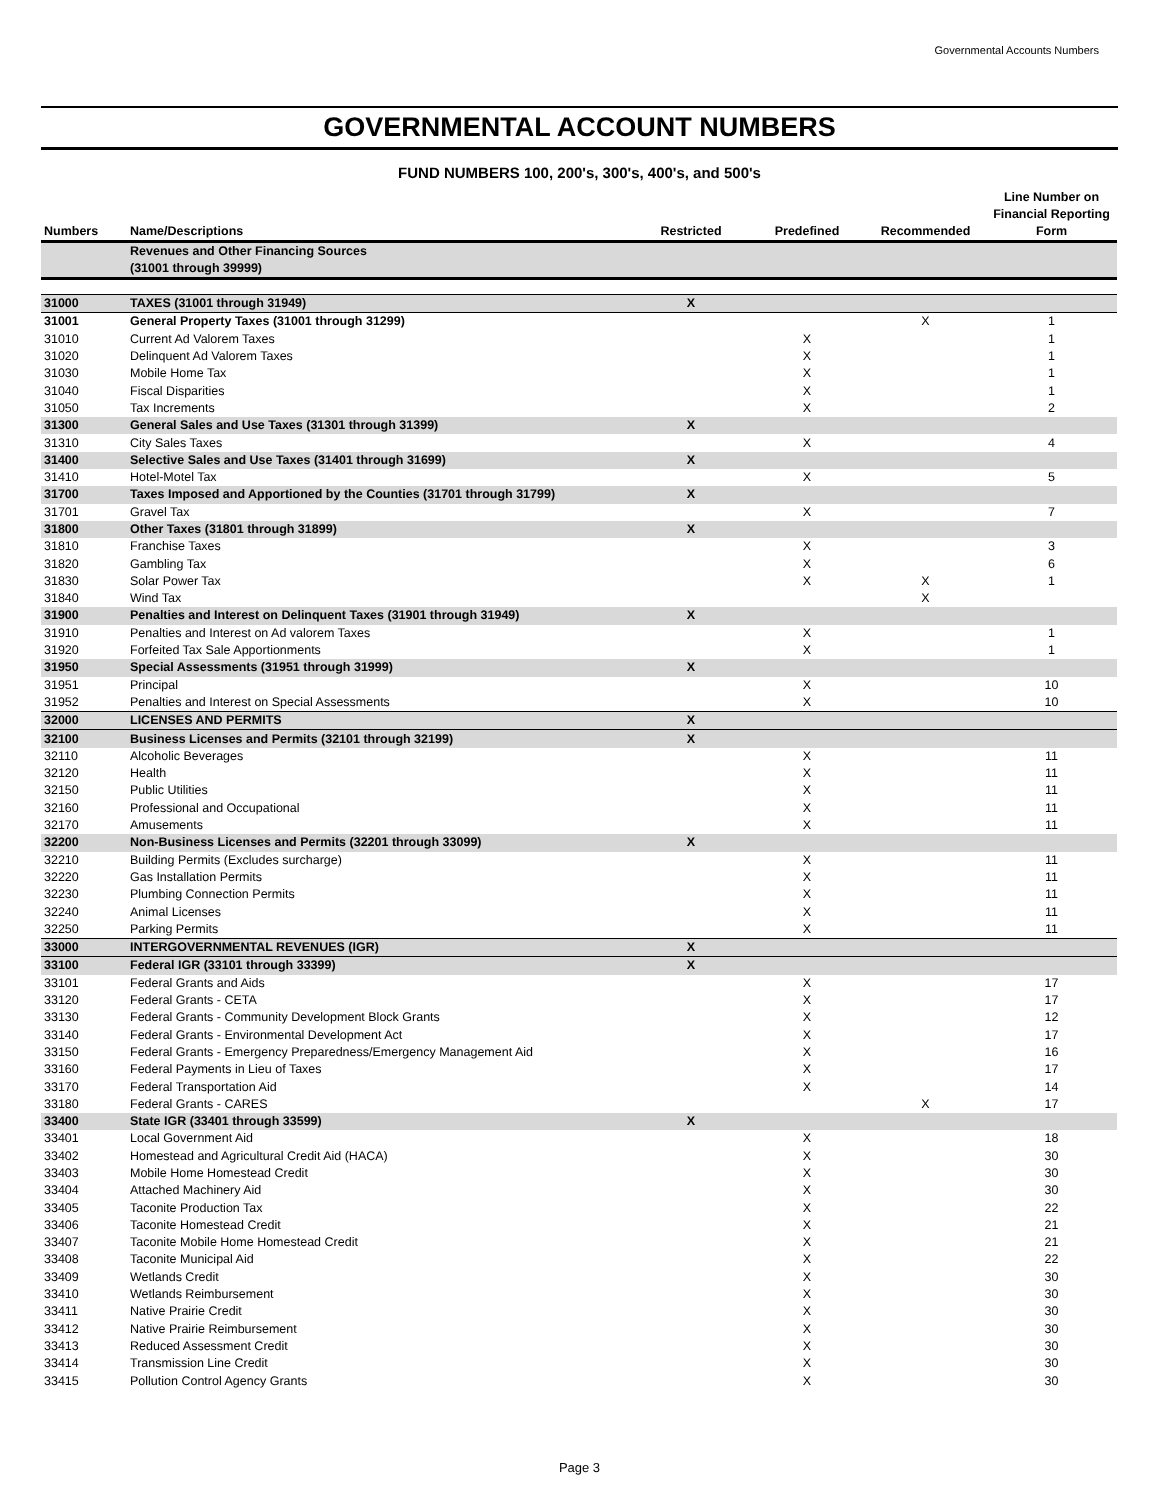Governmental Accounts Numbers
GOVERNMENTAL ACCOUNT NUMBERS
FUND NUMBERS 100, 200's, 300's, 400's, and 500's
| Numbers | Name/Descriptions | Restricted | Predefined | Recommended | Line Number on Financial Reporting Form |
| --- | --- | --- | --- | --- | --- |
| | Revenues and Other Financing Sources (31001 through 39999) | | | | |
| 31000 | TAXES (31001 through 31949) | X | | | |
| 31001 | General Property Taxes (31001 through 31299) | | | X | 1 |
| 31010 | Current Ad Valorem Taxes | | X | | 1 |
| 31020 | Delinquent Ad Valorem Taxes | | X | | 1 |
| 31030 | Mobile Home Tax | | X | | 1 |
| 31040 | Fiscal Disparities | | X | | 1 |
| 31050 | Tax Increments | | X | | 2 |
| 31300 | General Sales and Use Taxes (31301 through 31399) | X | | | |
| 31310 | City Sales Taxes | | X | | 4 |
| 31400 | Selective Sales and Use Taxes (31401 through 31699) | X | | | |
| 31410 | Hotel-Motel Tax | | X | | 5 |
| 31700 | Taxes Imposed and Apportioned by the Counties (31701 through 31799) | X | | | |
| 31701 | Gravel Tax | | X | | 7 |
| 31800 | Other Taxes (31801 through 31899) | X | | | |
| 31810 | Franchise Taxes | | X | | 3 |
| 31820 | Gambling Tax | | X | | 6 |
| 31830 | Solar Power Tax | | X | X | 1 |
| 31840 | Wind Tax | | | X | |
| 31900 | Penalties and Interest on Delinquent Taxes (31901 through 31949) | X | | | |
| 31910 | Penalties and Interest on Ad valorem Taxes | | X | | 1 |
| 31920 | Forfeited Tax Sale Apportionments | | X | | 1 |
| 31950 | Special Assessments (31951 through 31999) | X | | | |
| 31951 | Principal | | X | | 10 |
| 31952 | Penalties and Interest on Special Assessments | | X | | 10 |
| 32000 | LICENSES AND PERMITS | X | | | |
| 32100 | Business Licenses and Permits (32101 through 32199) | X | | | |
| 32110 | Alcoholic Beverages | | X | | 11 |
| 32120 | Health | | X | | 11 |
| 32150 | Public Utilities | | X | | 11 |
| 32160 | Professional and Occupational | | X | | 11 |
| 32170 | Amusements | | X | | 11 |
| 32200 | Non-Business Licenses and Permits (32201 through 33099) | X | | | |
| 32210 | Building Permits (Excludes surcharge) | | X | | 11 |
| 32220 | Gas Installation Permits | | X | | 11 |
| 32230 | Plumbing Connection Permits | | X | | 11 |
| 32240 | Animal Licenses | | X | | 11 |
| 32250 | Parking Permits | | X | | 11 |
| 33000 | INTERGOVERNMENTAL REVENUES (IGR) | X | | | |
| 33100 | Federal IGR (33101 through 33399) | X | | | |
| 33101 | Federal Grants and Aids | | X | | 17 |
| 33120 | Federal Grants - CETA | | X | | 17 |
| 33130 | Federal Grants - Community Development Block Grants | | X | | 12 |
| 33140 | Federal Grants - Environmental Development Act | | X | | 17 |
| 33150 | Federal Grants - Emergency Preparedness/Emergency Management Aid | | X | | 16 |
| 33160 | Federal Payments in Lieu of Taxes | | X | | 17 |
| 33170 | Federal Transportation Aid | | X | | 14 |
| 33180 | Federal Grants - CARES | | | X | 17 |
| 33400 | State IGR (33401 through 33599) | X | | | |
| 33401 | Local Government Aid | | X | | 18 |
| 33402 | Homestead and Agricultural Credit Aid (HACA) | | X | | 30 |
| 33403 | Mobile Home Homestead Credit | | X | | 30 |
| 33404 | Attached Machinery Aid | | X | | 30 |
| 33405 | Taconite Production Tax | | X | | 22 |
| 33406 | Taconite Homestead Credit | | X | | 21 |
| 33407 | Taconite Mobile Home Homestead Credit | | X | | 21 |
| 33408 | Taconite Municipal Aid | | X | | 22 |
| 33409 | Wetlands Credit | | X | | 30 |
| 33410 | Wetlands Reimbursement | | X | | 30 |
| 33411 | Native Prairie Credit | | X | | 30 |
| 33412 | Native Prairie Reimbursement | | X | | 30 |
| 33413 | Reduced Assessment Credit | | X | | 30 |
| 33414 | Transmission Line Credit | | X | | 30 |
| 33415 | Pollution Control Agency Grants | | X | | 30 |
Page 3